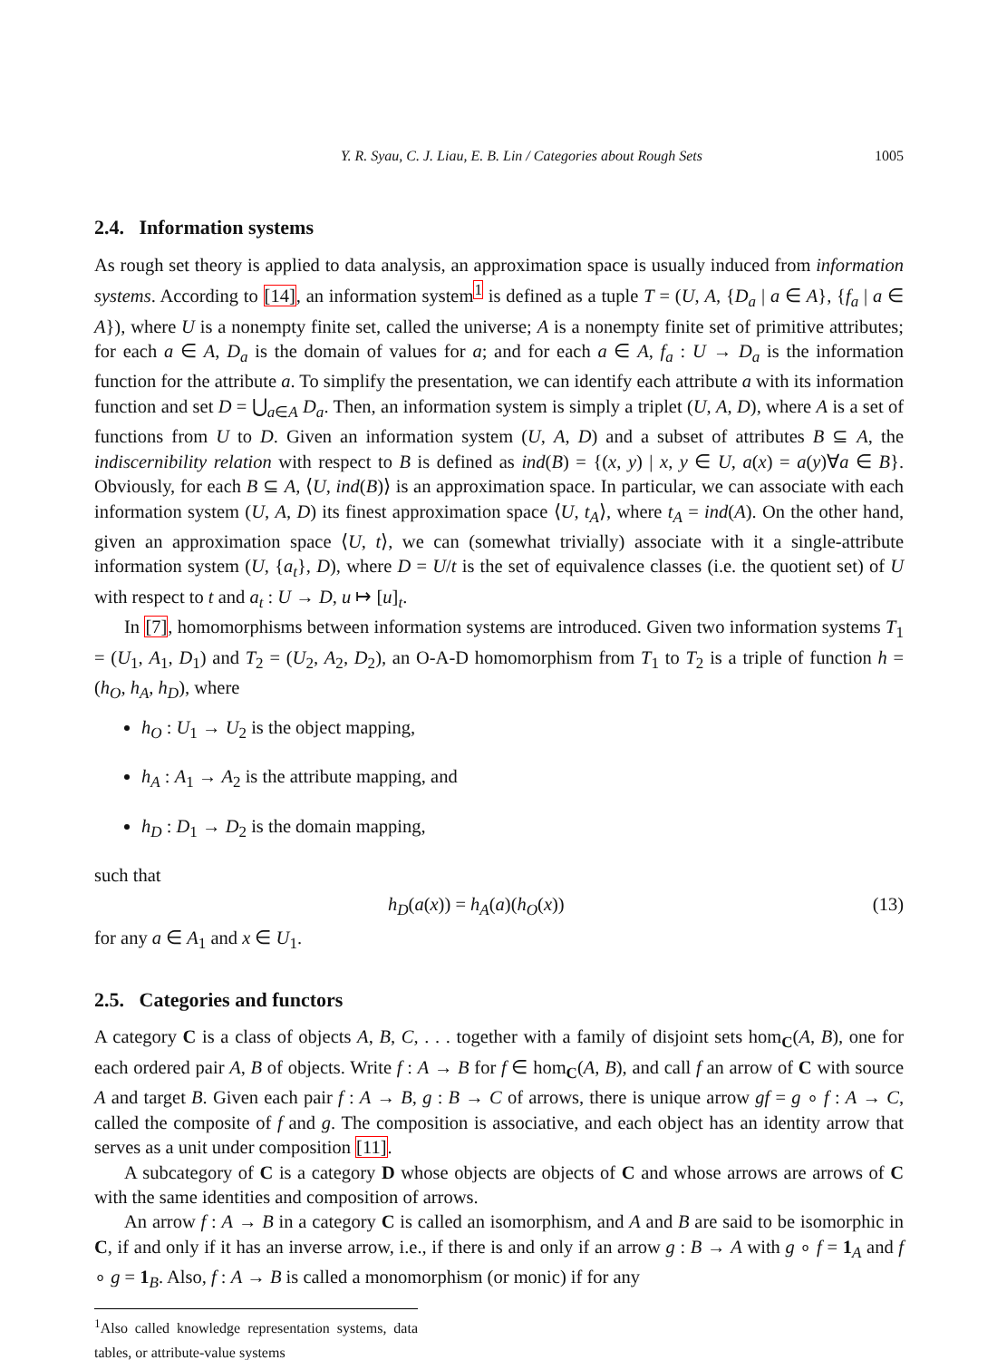Y. R. Syau, C. J. Liau, E. B. Lin / Categories about Rough Sets 1005
2.4. Information systems
As rough set theory is applied to data analysis, an approximation space is usually induced from information systems. According to [14], an information system<sup>1</sup> is defined as a tuple T = (U, A, {D<sub>a</sub> | a ∈ A}, {f<sub>a</sub> | a ∈ A}), where U is a nonempty finite set, called the universe; A is a nonempty finite set of primitive attributes; for each a ∈ A, D<sub>a</sub> is the domain of values for a; and for each a ∈ A, f<sub>a</sub> : U → D<sub>a</sub> is the information function for the attribute a. To simplify the presentation, we can identify each attribute a with its information function and set D = ⋃<sub>a∈A</sub> D<sub>a</sub>. Then, an information system is simply a triplet (U, A, D), where A is a set of functions from U to D. Given an information system (U, A, D) and a subset of attributes B ⊆ A, the indiscernibility relation with respect to B is defined as ind(B) = {(x, y) | x, y ∈ U, a(x) = a(y)∀a ∈ B}. Obviously, for each B ⊆ A, ⟨U, ind(B)⟩ is an approximation space. In particular, we can associate with each information system (U, A, D) its finest approximation space ⟨U, t<sub>A</sub>⟩, where t<sub>A</sub> = ind(A). On the other hand, given an approximation space ⟨U, t⟩, we can (somewhat trivially) associate with it a single-attribute information system (U, {a<sub>t</sub>}, D), where D = U/t is the set of equivalence classes (i.e. the quotient set) of U with respect to t and a<sub>t</sub> : U → D, u ↦ [u]<sub>t</sub>.
In [7], homomorphisms between information systems are introduced. Given two information systems T<sub>1</sub> = (U<sub>1</sub>, A<sub>1</sub>, D<sub>1</sub>) and T<sub>2</sub> = (U<sub>2</sub>, A<sub>2</sub>, D<sub>2</sub>), an O-A-D homomorphism from T<sub>1</sub> to T<sub>2</sub> is a triple of function h = (h<sub>O</sub>, h<sub>A</sub>, h<sub>D</sub>), where
h<sub>O</sub> : U<sub>1</sub> → U<sub>2</sub> is the object mapping,
h<sub>A</sub> : A<sub>1</sub> → A<sub>2</sub> is the attribute mapping, and
h<sub>D</sub> : D<sub>1</sub> → D<sub>2</sub> is the domain mapping,
such that
h<sub>D</sub>(a(x)) = h<sub>A</sub>(a)(h<sub>O</sub>(x)) (13)
for any a ∈ A<sub>1</sub> and x ∈ U<sub>1</sub>.
2.5. Categories and functors
A category C is a class of objects A, B, C, . . . together with a family of disjoint sets hom<sub>C</sub>(A, B), one for each ordered pair A, B of objects. Write f : A → B for f ∈ hom<sub>C</sub>(A, B), and call f an arrow of C with source A and target B. Given each pair f : A → B, g : B → C of arrows, there is unique arrow gf = g ∘ f : A → C, called the composite of f and g. The composition is associative, and each object has an identity arrow that serves as a unit under composition [11].
A subcategory of C is a category D whose objects are objects of C and whose arrows are arrows of C with the same identities and composition of arrows.
An arrow f : A → B in a category C is called an isomorphism, and A and B are said to be isomorphic in C, if and only if it has an inverse arrow, i.e., if there is and only if an arrow g : B → A with g ∘ f = 1<sub>A</sub> and f ∘ g = 1<sub>B</sub>. Also, f : A → B is called a monomorphism (or monic) if for any
<sup>1</sup> Also called knowledge representation systems, data tables, or attribute-value systems